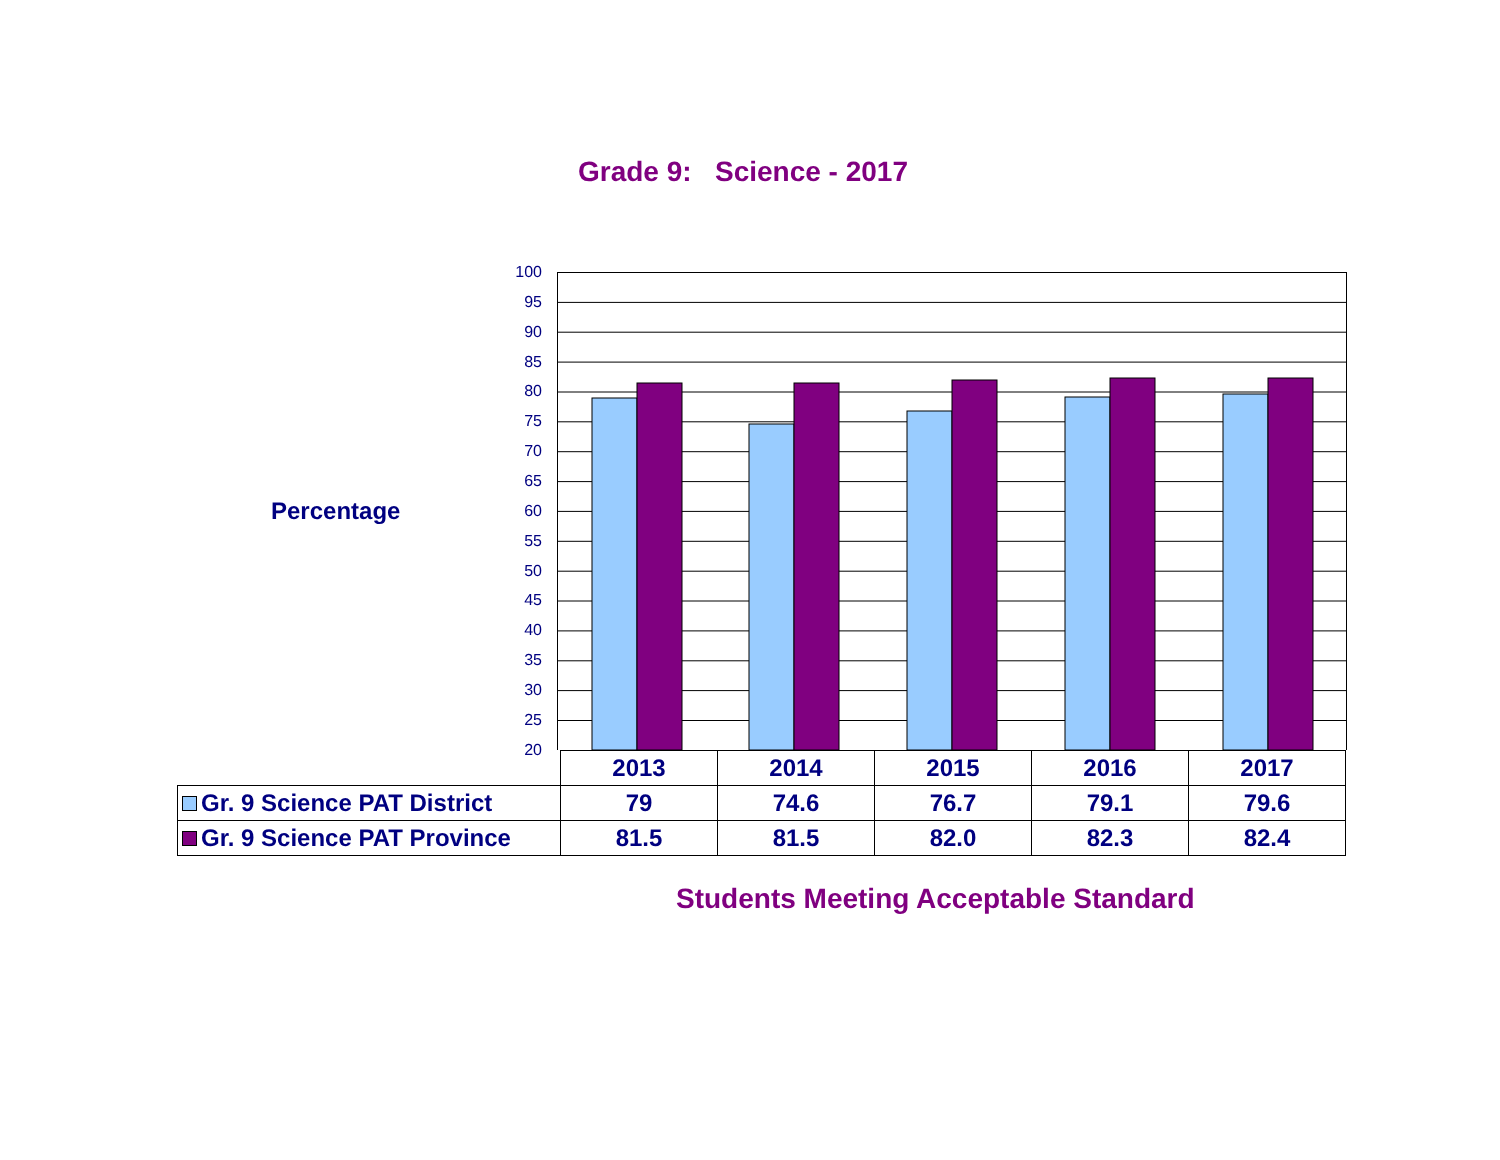Grade 9: Science - 2017
Percentage
100
95
90
85
80
75
70
65
60
55
50
45
40
35
30
25
20
| | 2013 | 2014 | 2015 | 2016 | 2017 |
| --- | --- | --- | --- | --- | --- |
| Gr. 9 Science PAT District | 79 | 74.6 | 76.7 | 79.1 | 79.6 |
| Gr. 9 Science PAT Province | 81.5 | 81.5 | 82.0 | 82.3 | 82.4 |
Students Meeting Acceptable Standard